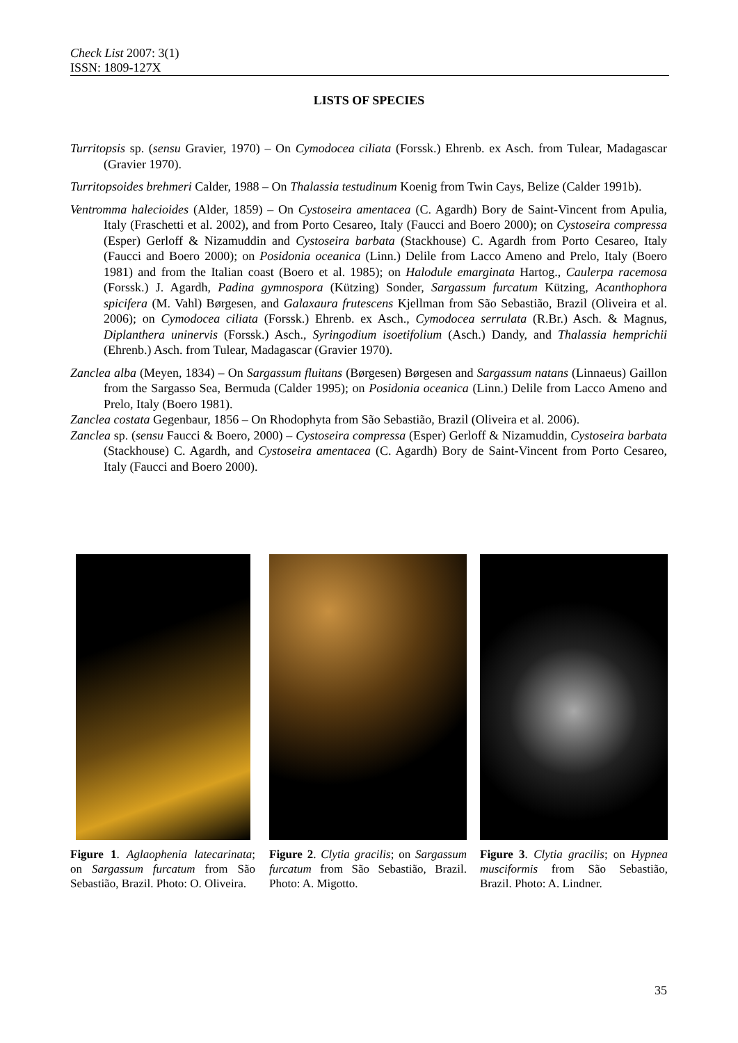Check List 2007: 3(1)
ISSN: 1809-127X
LISTS OF SPECIES
Turritopsis sp. (sensu Gravier, 1970) – On Cymodocea ciliata (Forssk.) Ehrenb. ex Asch. from Tulear, Madagascar (Gravier 1970).
Turritopsoides brehmeri Calder, 1988 – On Thalassia testudinum Koenig from Twin Cays, Belize (Calder 1991b).
Ventromma halecioides (Alder, 1859) – On Cystoseira amentacea (C. Agardh) Bory de Saint-Vincent from Apulia, Italy (Fraschetti et al. 2002), and from Porto Cesareo, Italy (Faucci and Boero 2000); on Cystoseira compressa (Esper) Gerloff & Nizamuddin and Cystoseira barbata (Stackhouse) C. Agardh from Porto Cesareo, Italy (Faucci and Boero 2000); on Posidonia oceanica (Linn.) Delile from Lacco Ameno and Prelo, Italy (Boero 1981) and from the Italian coast (Boero et al. 1985); on Halodule emarginata Hartog., Caulerpa racemosa (Forssk.) J. Agardh, Padina gymnospora (Kützing) Sonder, Sargassum furcatum Kützing, Acanthophora spicifera (M. Vahl) Børgesen, and Galaxaura frutescens Kjellman from São Sebastião, Brazil (Oliveira et al. 2006); on Cymodocea ciliata (Forssk.) Ehrenb. ex Asch., Cymodocea serrulata (R.Br.) Asch. & Magnus, Diplanthera uninervis (Forssk.) Asch., Syringodium isoetifolium (Asch.) Dandy, and Thalassia hemprichii (Ehrenb.) Asch. from Tulear, Madagascar (Gravier 1970).
Zanclea alba (Meyen, 1834) – On Sargassum fluitans (Børgesen) Børgesen and Sargassum natans (Linnaeus) Gaillon from the Sargasso Sea, Bermuda (Calder 1995); on Posidonia oceanica (Linn.) Delile from Lacco Ameno and Prelo, Italy (Boero 1981).
Zanclea costata Gegenbaur, 1856 – On Rhodophyta from São Sebastião, Brazil (Oliveira et al. 2006).
Zanclea sp. (sensu Faucci & Boero, 2000) – Cystoseira compressa (Esper) Gerloff & Nizamuddin, Cystoseira barbata (Stackhouse) C. Agardh, and Cystoseira amentacea (C. Agardh) Bory de Saint-Vincent from Porto Cesareo, Italy (Faucci and Boero 2000).
Figure 1. Aglaophenia latecarinata; on Sargassum furcatum from São Sebastião, Brazil. Photo: O. Oliveira.
Figure 2. Clytia gracilis; on Sargassum furcatum from São Sebastião, Brazil. Photo: A. Migotto.
Figure 3. Clytia gracilis; on Hypnea musciformis from São Sebastião, Brazil. Photo: A. Lindner.
35